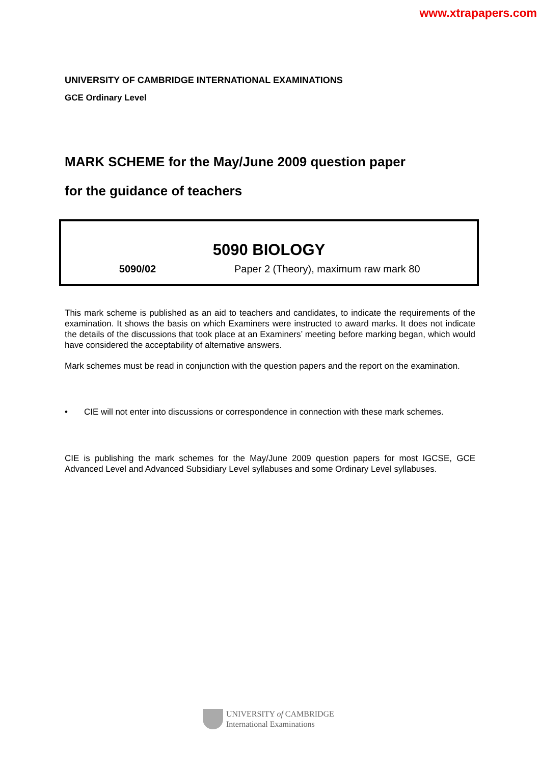www.xtrapapers.com
UNIVERSITY OF CAMBRIDGE INTERNATIONAL EXAMINATIONS
GCE Ordinary Level
MARK SCHEME for the May/June 2009 question paper
for the guidance of teachers
5090 BIOLOGY
5090/02 Paper 2 (Theory), maximum raw mark 80
This mark scheme is published as an aid to teachers and candidates, to indicate the requirements of the examination. It shows the basis on which Examiners were instructed to award marks. It does not indicate the details of the discussions that took place at an Examiners’ meeting before marking began, which would have considered the acceptability of alternative answers.
Mark schemes must be read in conjunction with the question papers and the report on the examination.
• CIE will not enter into discussions or correspondence in connection with these mark schemes.
CIE is publishing the mark schemes for the May/June 2009 question papers for most IGCSE, GCE Advanced Level and Advanced Subsidiary Level syllabuses and some Ordinary Level syllabuses.
UNIVERSITY of CAMBRIDGE
International Examinations